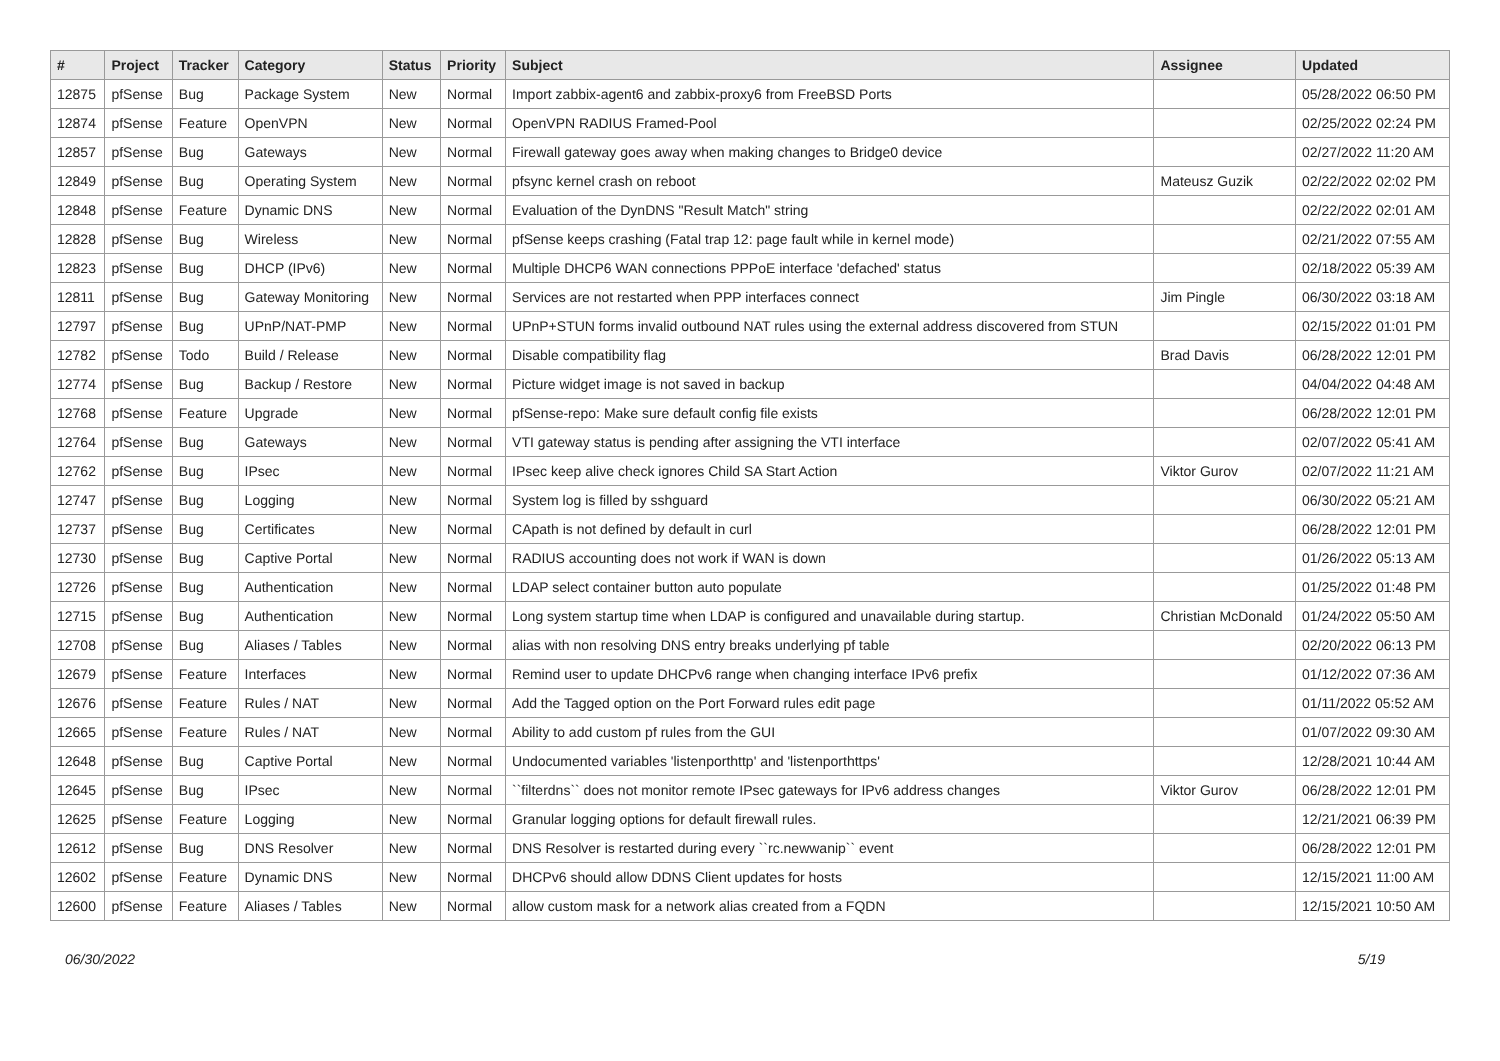| # | Project | Tracker | Category | Status | Priority | Subject | Assignee | Updated |
| --- | --- | --- | --- | --- | --- | --- | --- | --- |
| 12875 | pfSense | Bug | Package System | New | Normal | Import zabbix-agent6 and zabbix-proxy6 from FreeBSD Ports | | 05/28/2022 06:50 PM |
| 12874 | pfSense | Feature | OpenVPN | New | Normal | OpenVPN RADIUS Framed-Pool | | 02/25/2022 02:24 PM |
| 12857 | pfSense | Bug | Gateways | New | Normal | Firewall gateway goes away when making changes to Bridge0 device | | 02/27/2022 11:20 AM |
| 12849 | pfSense | Bug | Operating System | New | Normal | pfsync kernel crash on reboot | Mateusz Guzik | 02/22/2022 02:02 PM |
| 12848 | pfSense | Feature | Dynamic DNS | New | Normal | Evaluation of the DynDNS "Result Match" string | | 02/22/2022 02:01 AM |
| 12828 | pfSense | Bug | Wireless | New | Normal | pfSense keeps crashing (Fatal trap 12: page fault while in kernel mode) | | 02/21/2022 07:55 AM |
| 12823 | pfSense | Bug | DHCP (IPv6) | New | Normal | Multiple DHCP6 WAN connections PPPoE interface 'defached' status | | 02/18/2022 05:39 AM |
| 12811 | pfSense | Bug | Gateway Monitoring | New | Normal | Services are not restarted when PPP interfaces connect | Jim Pingle | 06/30/2022 03:18 AM |
| 12797 | pfSense | Bug | UPnP/NAT-PMP | New | Normal | UPnP+STUN forms invalid outbound NAT rules using the external address discovered from STUN | | 02/15/2022 01:01 PM |
| 12782 | pfSense | Todo | Build / Release | New | Normal | Disable compatibility flag | Brad Davis | 06/28/2022 12:01 PM |
| 12774 | pfSense | Bug | Backup / Restore | New | Normal | Picture widget image is not saved in backup | | 04/04/2022 04:48 AM |
| 12768 | pfSense | Feature | Upgrade | New | Normal | pfSense-repo: Make sure default config file exists | | 06/28/2022 12:01 PM |
| 12764 | pfSense | Bug | Gateways | New | Normal | VTI gateway status is pending after assigning the VTI interface | | 02/07/2022 05:41 AM |
| 12762 | pfSense | Bug | IPsec | New | Normal | IPsec keep alive check ignores Child SA Start Action | Viktor Gurov | 02/07/2022 11:21 AM |
| 12747 | pfSense | Bug | Logging | New | Normal | System log is filled by sshguard | | 06/30/2022 05:21 AM |
| 12737 | pfSense | Bug | Certificates | New | Normal | CApath is not defined by default in curl | | 06/28/2022 12:01 PM |
| 12730 | pfSense | Bug | Captive Portal | New | Normal | RADIUS accounting does not work if WAN is down | | 01/26/2022 05:13 AM |
| 12726 | pfSense | Bug | Authentication | New | Normal | LDAP select container button auto populate | | 01/25/2022 01:48 PM |
| 12715 | pfSense | Bug | Authentication | New | Normal | Long system startup time when LDAP is configured and unavailable during startup. | Christian McDonald | 01/24/2022 05:50 AM |
| 12708 | pfSense | Bug | Aliases / Tables | New | Normal | alias with non resolving DNS entry breaks underlying pf table | | 02/20/2022 06:13 PM |
| 12679 | pfSense | Feature | Interfaces | New | Normal | Remind user to update DHCPv6 range when changing interface IPv6 prefix | | 01/12/2022 07:36 AM |
| 12676 | pfSense | Feature | Rules / NAT | New | Normal | Add the Tagged option on the Port Forward rules edit page | | 01/11/2022 05:52 AM |
| 12665 | pfSense | Feature | Rules / NAT | New | Normal | Ability to add custom pf rules from the GUI | | 01/07/2022 09:30 AM |
| 12648 | pfSense | Bug | Captive Portal | New | Normal | Undocumented variables 'listenporthttp' and 'listenporthttps' | | 12/28/2021 10:44 AM |
| 12645 | pfSense | Bug | IPsec | New | Normal | ``filterdns`` does not monitor remote IPsec gateways for IPv6 address changes | Viktor Gurov | 06/28/2022 12:01 PM |
| 12625 | pfSense | Feature | Logging | New | Normal | Granular logging options for default firewall rules. | | 12/21/2021 06:39 PM |
| 12612 | pfSense | Bug | DNS Resolver | New | Normal | DNS Resolver is restarted during every ``rc.newwanip`` event | | 06/28/2022 12:01 PM |
| 12602 | pfSense | Feature | Dynamic DNS | New | Normal | DHCPv6 should allow DDNS Client updates for hosts | | 12/15/2021 11:00 AM |
| 12600 | pfSense | Feature | Aliases / Tables | New | Normal | allow custom mask for a network alias created from a FQDN | | 12/15/2021 10:50 AM |
06/30/2022 5/19